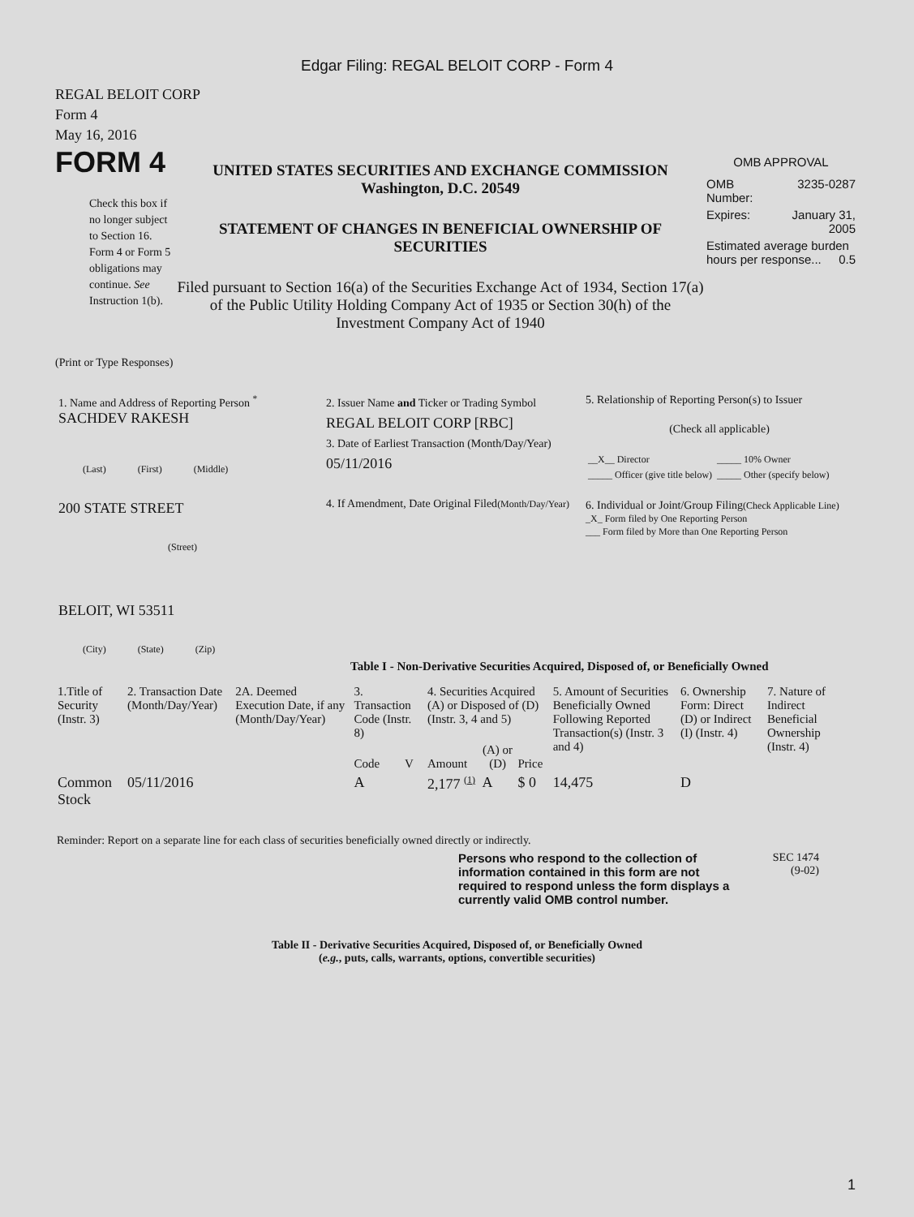Edgar Filing: REGAL BELOIT CORP - Form 4
REGAL BELOIT CORP
Form 4
May 16, 2016
FORM 4
Check this box if no longer subject to Section 16. Form 4 or Form 5 obligations may continue. See Instruction 1(b).
UNITED STATES SECURITIES AND EXCHANGE COMMISSION
Washington, D.C. 20549
STATEMENT OF CHANGES IN BENEFICIAL OWNERSHIP OF SECURITIES
Filed pursuant to Section 16(a) of the Securities Exchange Act of 1934, Section 17(a) of the Public Utility Holding Company Act of 1935 or Section 30(h) of the Investment Company Act of 1940
OMB APPROVAL
| OMB Number: | 3235-0287 |
| Expires: | January 31, 2005 |
| Estimated average burden hours per response... 0.5 | |
(Print or Type Responses)
1. Name and Address of Reporting Person <sup>*</sup>
SACHDEV RAKESH
(Last) (First) (Middle)
200 STATE STREET
(Street)
BELOIT, WI 53511
(City) (State) (Zip)
2. Issuer Name and Ticker or Trading Symbol
REGAL BELOIT CORP [RBC]
3. Date of Earliest Transaction (Month/Day/Year)
05/11/2016
4. If Amendment, Date Original Filed(Month/Day/Year)
5. Relationship of Reporting Person(s) to Issuer
(Check all applicable)
| __X__ Director | _____ 10% Owner |
| _____ Officer (give title below) | _____ Other (specify below) |
6. Individual or Joint/Group Filing(Check Applicable Line)
_X_ Form filed by One Reporting Person
___ Form filed by More than One Reporting Person
Table I - Non-Derivative Securities Acquired, Disposed of, or Beneficially Owned
| 1.Title of Security (Instr. 3) | 2. Transaction Date (Month/Day/Year) | 2A. Deemed Execution Date, if any (Month/Day/Year) | 3. Transaction Code (Instr. 8) | | 4. Securities Acquired (A) or Disposed of (D) (Instr. 3, 4 and 5) | | | 5. Amount of Securities Beneficially Owned Following Reported Transaction(s) (Instr. 3 and 4) | 6. Ownership Form: Direct (D) or Indirect (I) (Instr. 4) | 7. Nature of Indirect Beneficial Ownership (Instr. 4) |
| --- | --- | --- | --- | --- | --- | --- | --- | --- | --- | --- |
| | | | Code | V | Amount | (A) or (D) | Price | | | |
| Common Stock | 05/11/2016 | | A | | 2,177 <sup>(1)</sup> | A | $ 0 | 14,475 | D | |
Reminder: Report on a separate line for each class of securities beneficially owned directly or indirectly.
Persons who respond to the collection of information contained in this form are not required to respond unless the form displays a currently valid OMB control number.
SEC 1474
(9-02)
Table II - Derivative Securities Acquired, Disposed of, or Beneficially Owned
(e.g., puts, calls, warrants, options, convertible securities)
1